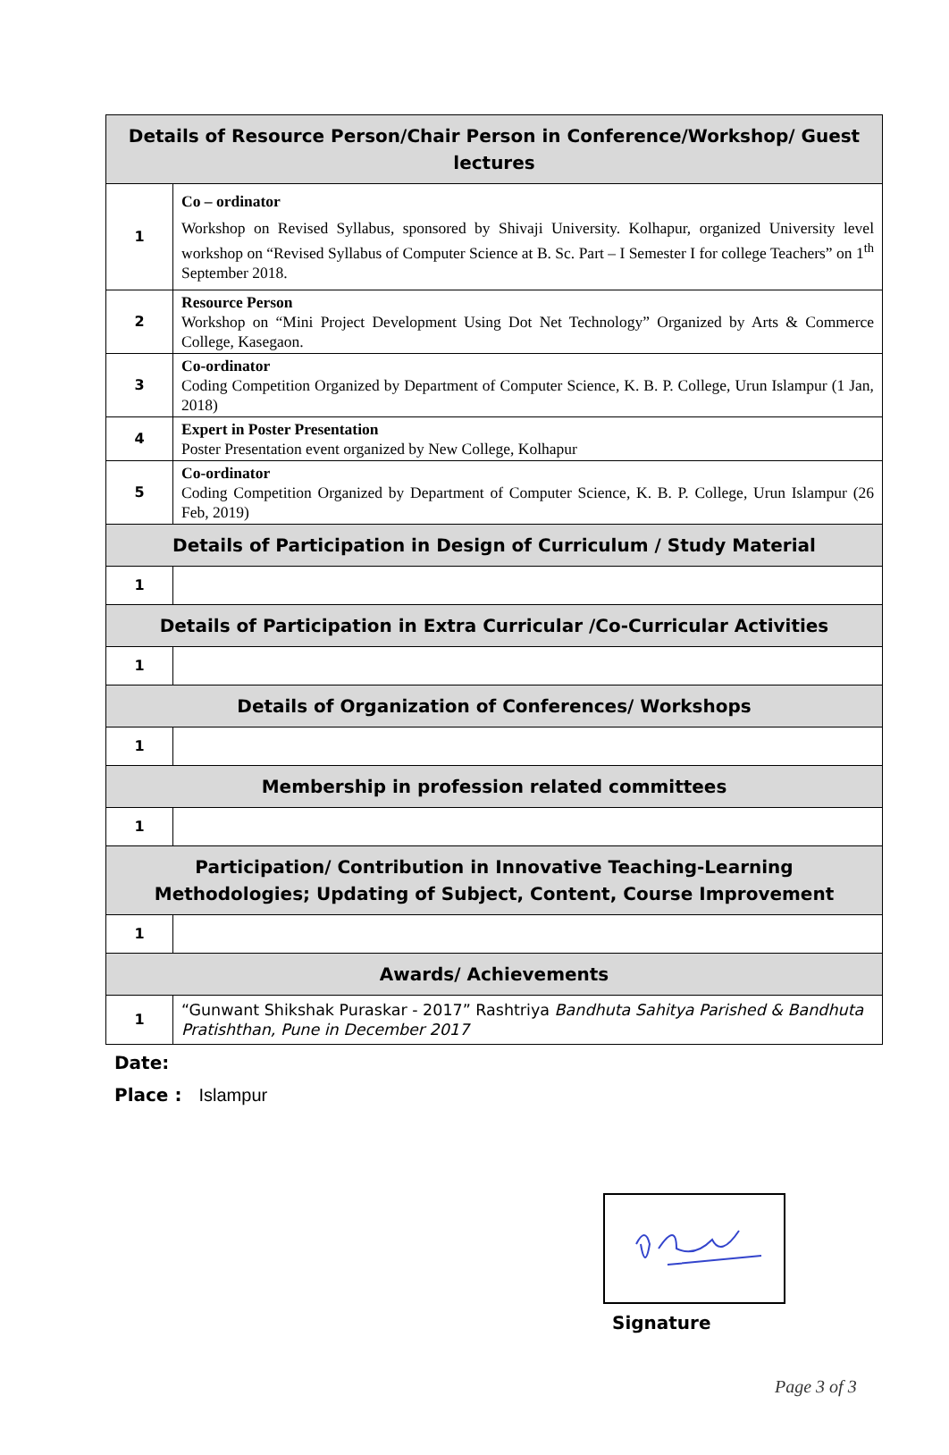| Details of Resource Person/Chair Person in Conference/Workshop/ Guest lectures | |
| --- | --- |
| 1 | Co – ordinator Workshop on Revised Syllabus, sponsored by Shivaji University. Kolhapur, organized University level workshop on “Revised Syllabus of Computer Science at B. Sc. Part – I Semester I for college Teachers” on 1<sup>th</sup> September 2018. |
| 2 | Resource Person Workshop on “Mini Project Development Using Dot Net Technology” Organized by Arts & Commerce College, Kasegaon. |
| 3 | Co-ordinator Coding Competition Organized by Department of Computer Science, K. B. P. College, Urun Islampur (1 Jan, 2018) |
| 4 | Expert in Poster Presentation Poster Presentation event organized by New College, Kolhapur |
| 5 | Co-ordinator Coding Competition Organized by Department of Computer Science, K. B. P. College, Urun Islampur (26 Feb, 2019) |
| Details of Participation in Design of Curriculum / Study Material | |
| 1 | |
| Details of Participation in Extra Curricular /Co-Curricular Activities | |
| 1 | |
| Details of Organization of Conferences/ Workshops | |
| 1 | |
| Membership in profession related committees | |
| 1 | |
| Participation/ Contribution in Innovative Teaching-Learning Methodologies; Updating of Subject, Content, Course Improvement | |
| 1 | |
| Awards/ Achievements | |
| 1 | “Gunwant Shikshak Puraskar - 2017” Rashtriya Bandhuta Sahitya Parished & Bandhuta Pratishthan, Pune in December 2017 |
Date:
Place : Islampur
Signature
Page 3 of 3